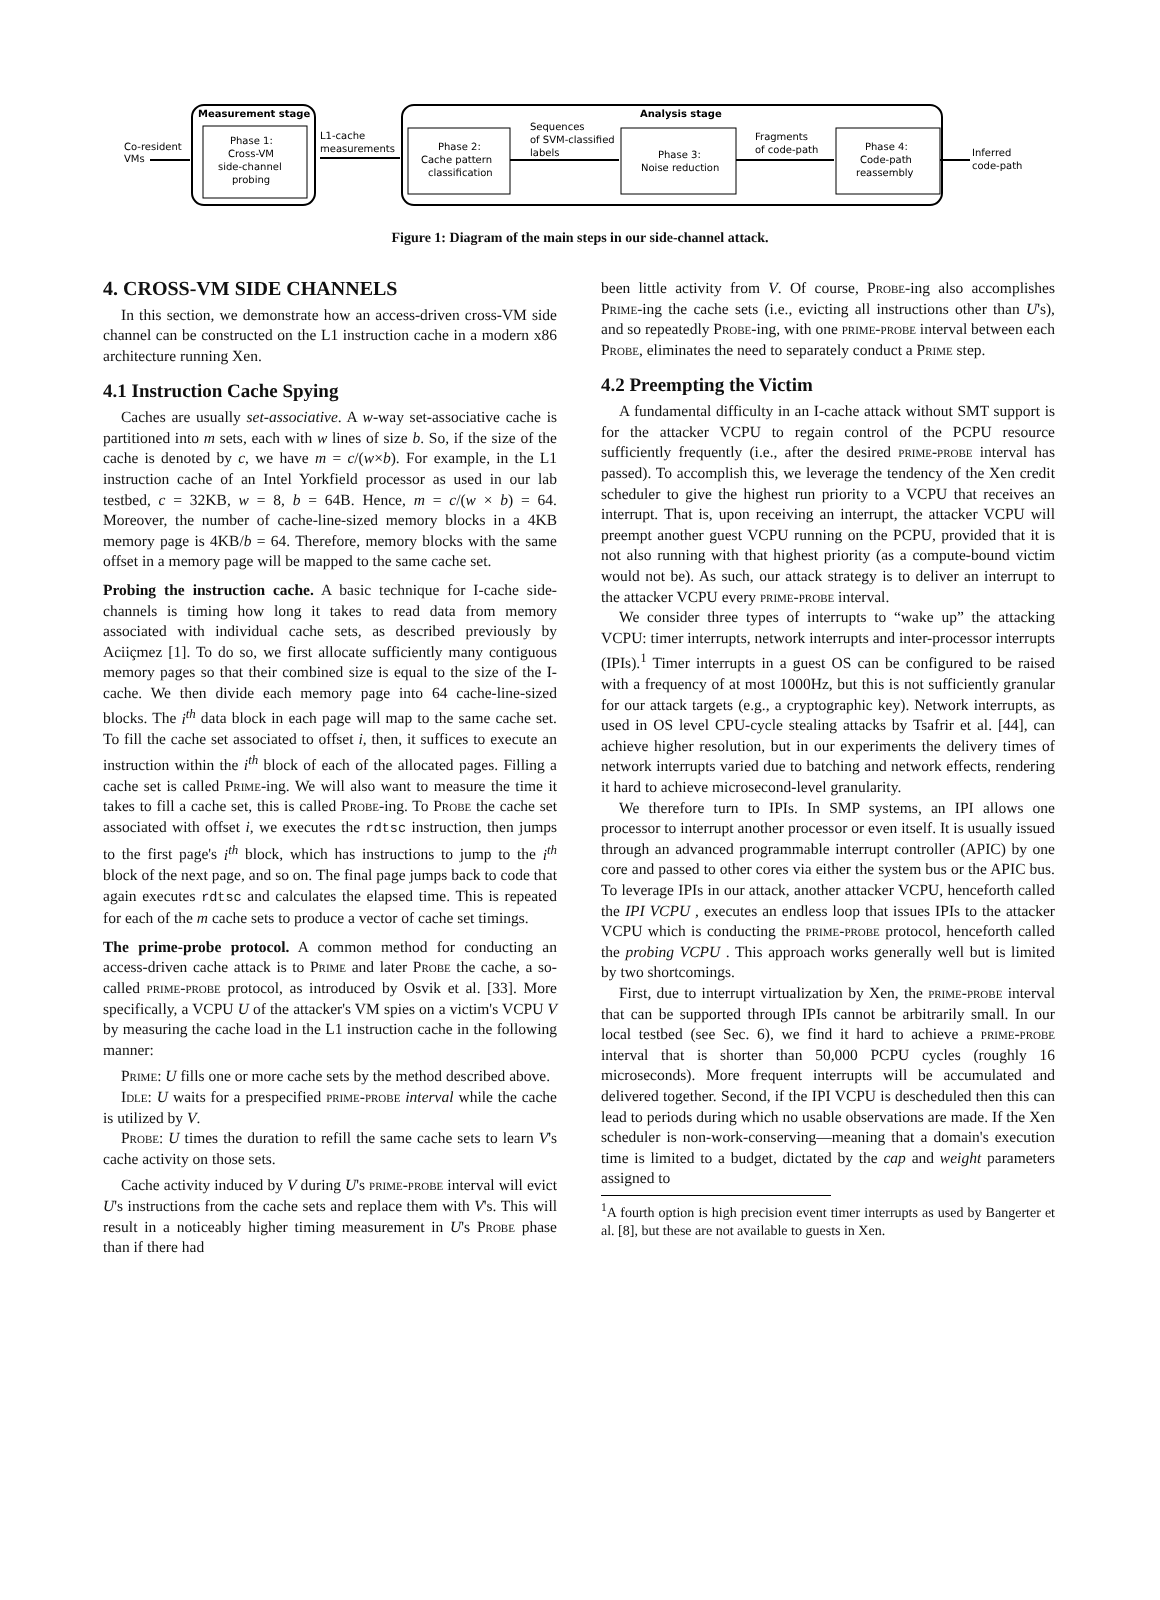Measurement stage
Phase 1:
Cross-VM
side-channel
probing
Analysis stage
Phase 2:
Cache pattern
classification
Phase 3:
Noise reduction
Phase 4:
Code-path
reassembly
Co-resident
VMs
L1-cache
measurements
Sequences
of SVM-classified
labels
Fragments
of code-path
Inferred
code-path
Figure 1: Diagram of the main steps in our side-channel attack.
4. CROSS-VM SIDE CHANNELS
In this section, we demonstrate how an access-driven cross-VM side channel can be constructed on the L1 instruction cache in a modern x86 architecture running Xen.
4.1 Instruction Cache Spying
Caches are usually set-associative. A w-way set-associative cache is partitioned into m sets, each with w lines of size b. So, if the size of the cache is denoted by c, we have m = c/(w×b). For example, in the L1 instruction cache of an Intel Yorkfield processor as used in our lab testbed, c = 32KB, w = 8, b = 64B. Hence, m = c/(w × b) = 64. Moreover, the number of cache-line-sized memory blocks in a 4KB memory page is 4KB/b = 64. Therefore, memory blocks with the same offset in a memory page will be mapped to the same cache set.
Probing the instruction cache. A basic technique for I-cache side-channels is timing how long it takes to read data from memory associated with individual cache sets, as described previously by Aciiçmez [1]. To do so, we first allocate sufficiently many contiguous memory pages so that their combined size is equal to the size of the I-cache. We then divide each memory page into 64 cache-line-sized blocks. The i<sup>th</sup> data block in each page will map to the same cache set. To fill the cache set associated to offset i, then, it suffices to execute an instruction within the i<sup>th</sup> block of each of the allocated pages. Filling a cache set is called Prime-ing. We will also want to measure the time it takes to fill a cache set, this is called Probe-ing. To Probe the cache set associated with offset i, we executes the rdtsc instruction, then jumps to the first page's i<sup>th</sup> block, which has instructions to jump to the i<sup>th</sup> block of the next page, and so on. The final page jumps back to code that again executes rdtsc and calculates the elapsed time. This is repeated for each of the m cache sets to produce a vector of cache set timings.
The prime-probe protocol. A common method for conducting an access-driven cache attack is to Prime and later Probe the cache, a so-called prime-probe protocol, as introduced by Osvik et al. [33]. More specifically, a VCPU U of the attacker's VM spies on a victim's VCPU V by measuring the cache load in the L1 instruction cache in the following manner:
Prime: U fills one or more cache sets by the method described above.
Idle: U waits for a prespecified prime-probe interval while the cache is utilized by V.
Probe: U times the duration to refill the same cache sets to learn V's cache activity on those sets.
Cache activity induced by V during U's prime-probe interval will evict U's instructions from the cache sets and replace them with V's. This will result in a noticeably higher timing measurement in U's Probe phase than if there had
been little activity from V. Of course, Probe-ing also accomplishes Prime-ing the cache sets (i.e., evicting all instructions other than U's), and so repeatedly Probe-ing, with one prime-probe interval between each Probe, eliminates the need to separately conduct a Prime step.
4.2 Preempting the Victim
A fundamental difficulty in an I-cache attack without SMT support is for the attacker VCPU to regain control of the PCPU resource sufficiently frequently (i.e., after the desired prime-probe interval has passed). To accomplish this, we leverage the tendency of the Xen credit scheduler to give the highest run priority to a VCPU that receives an interrupt. That is, upon receiving an interrupt, the attacker VCPU will preempt another guest VCPU running on the PCPU, provided that it is not also running with that highest priority (as a compute-bound victim would not be). As such, our attack strategy is to deliver an interrupt to the attacker VCPU every prime-probe interval.
We consider three types of interrupts to “wake up” the attacking VCPU: timer interrupts, network interrupts and inter-processor interrupts (IPIs).<sup>1</sup> Timer interrupts in a guest OS can be configured to be raised with a frequency of at most 1000Hz, but this is not sufficiently granular for our attack targets (e.g., a cryptographic key). Network interrupts, as used in OS level CPU-cycle stealing attacks by Tsafrir et al. [44], can achieve higher resolution, but in our experiments the delivery times of network interrupts varied due to batching and network effects, rendering it hard to achieve microsecond-level granularity.
We therefore turn to IPIs. In SMP systems, an IPI allows one processor to interrupt another processor or even itself. It is usually issued through an advanced programmable interrupt controller (APIC) by one core and passed to other cores via either the system bus or the APIC bus. To leverage IPIs in our attack, another attacker VCPU, henceforth called the IPI VCPU , executes an endless loop that issues IPIs to the attacker VCPU which is conducting the prime-probe protocol, henceforth called the probing VCPU . This approach works generally well but is limited by two shortcomings.
First, due to interrupt virtualization by Xen, the prime-probe interval that can be supported through IPIs cannot be arbitrarily small. In our local testbed (see Sec. 6), we find it hard to achieve a prime-probe interval that is shorter than 50,000 PCPU cycles (roughly 16 microseconds). More frequent interrupts will be accumulated and delivered together. Second, if the IPI VCPU is descheduled then this can lead to periods during which no usable observations are made. If the Xen scheduler is non-work-conserving—meaning that a domain's execution time is limited to a budget, dictated by the cap and weight parameters assigned to
<sup>1</sup> A fourth option is high precision event timer interrupts as used by Bangerter et al. [8], but these are not available to guests in Xen.